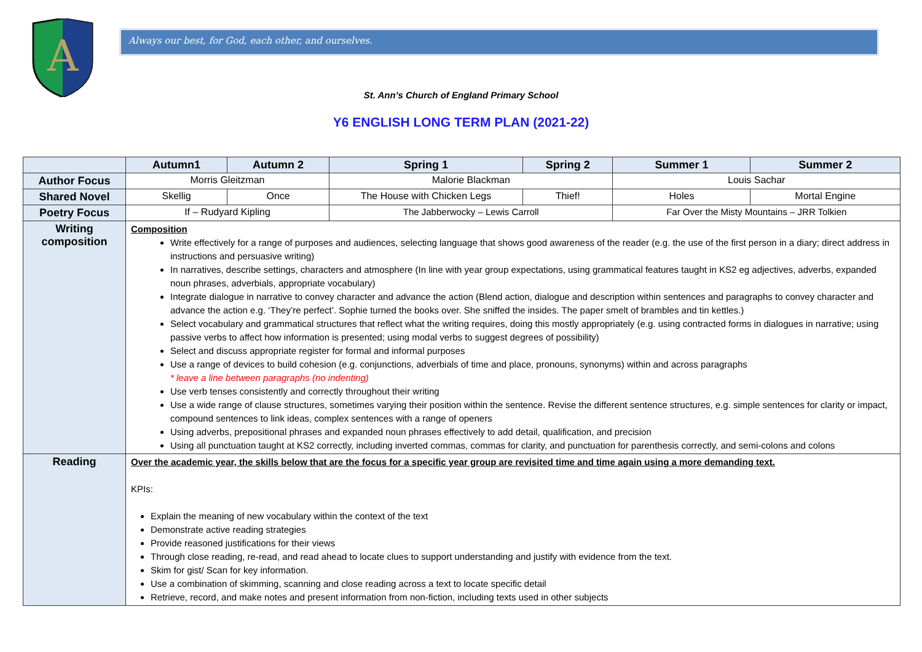A
Always our best, for God, each other, and ourselves.
St. Ann’s Church of England Primary School
Y6 ENGLISH LONG TERM PLAN (2021-22)
| | Autumn1 | Autumn 2 | Spring 1 | Spring 2 | Summer 1 | Summer 2 |
| --- | --- | --- | --- | --- | --- | --- |
| Author Focus | Morris Gleitzman | | Malorie Blackman | | Louis Sachar | |
| Shared Novel | Skellig | Once | The House with Chicken Legs | Thief! | Holes | Mortal Engine |
| Poetry Focus | If – Rudyard Kipling | | The Jabberwocky – Lewis Carroll | | Far Over the Misty Mountains – JRR Tolkien | |
| Writing composition | Composition Write effectively for a range of purposes and audiences, selecting language that shows good awareness of the reader (e.g. the use of the first person in a diary; direct address in instructions and persuasive writing) In narratives, describe settings, characters and atmosphere (In line with year group expectations, using grammatical features taught in KS2 eg adjectives, adverbs, expanded noun phrases, adverbials, appropriate vocabulary) Integrate dialogue in narrative to convey character and advance the action (Blend action, dialogue and description within sentences and paragraphs to convey character and advance the action e.g. ‘They’re perfect’. Sophie turned the books over. She sniffed the insides. The paper smelt of brambles and tin kettles.) Select vocabulary and grammatical structures that reflect what the writing requires, doing this mostly appropriately (e.g. using contracted forms in dialogues in narrative; using passive verbs to affect how information is presented; using modal verbs to suggest degrees of possibility) Select and discuss appropriate register for formal and informal purposes Use a range of devices to build cohesion (e.g. conjunctions, adverbials of time and place, pronouns, synonyms) within and across paragraphs * leave a line between paragraphs (no indenting) Use verb tenses consistently and correctly throughout their writing Use a wide range of clause structures, sometimes varying their position within the sentence. Revise the different sentence structures, e.g. simple sentences for clarity or impact, compound sentences to link ideas, complex sentences with a range of openers Using adverbs, prepositional phrases and expanded noun phrases effectively to add detail, qualification, and precision Using all punctuation taught at KS2 correctly, including inverted commas, commas for clarity, and punctuation for parenthesis correctly, and semi-colons and colons | | | | | |
| Reading | Over the academic year, the skills below that are the focus for a specific year group are revisited time and time again using a more demanding text. KPIs: Explain the meaning of new vocabulary within the context of the text Demonstrate active reading strategies Provide reasoned justifications for their views Through close reading, re-read, and read ahead to locate clues to support understanding and justify with evidence from the text. Skim for gist/ Scan for key information. Use a combination of skimming, scanning and close reading across a text to locate specific detail Retrieve, record, and make notes and present information from non-fiction, including texts used in other subjects | | | | | |